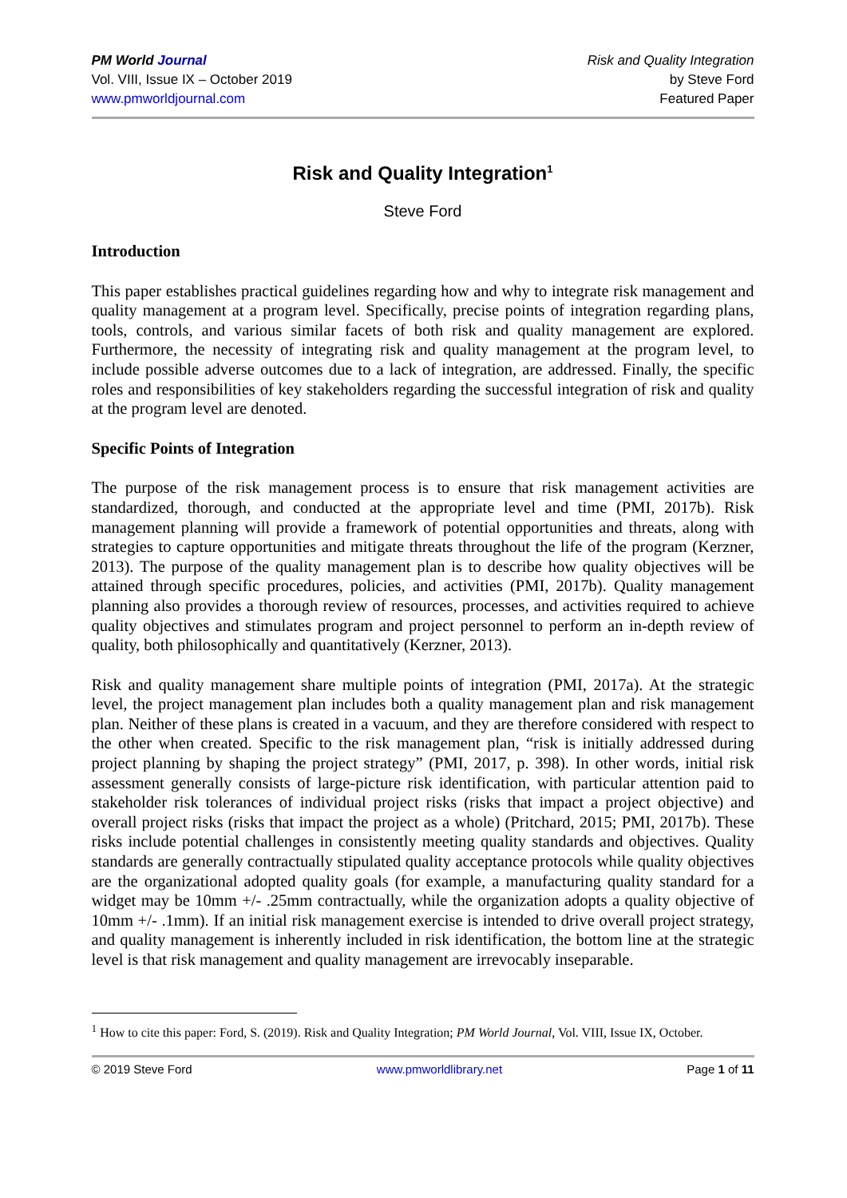PM World Journal
Vol. VIII, Issue IX – October 2019
www.pmworldjournal.com
Risk and Quality Integration
by Steve Ford
Featured Paper
Risk and Quality Integration<sup>1</sup>
Steve Ford
Introduction
This paper establishes practical guidelines regarding how and why to integrate risk management and quality management at a program level. Specifically, precise points of integration regarding plans, tools, controls, and various similar facets of both risk and quality management are explored. Furthermore, the necessity of integrating risk and quality management at the program level, to include possible adverse outcomes due to a lack of integration, are addressed. Finally, the specific roles and responsibilities of key stakeholders regarding the successful integration of risk and quality at the program level are denoted.
Specific Points of Integration
The purpose of the risk management process is to ensure that risk management activities are standardized, thorough, and conducted at the appropriate level and time (PMI, 2017b). Risk management planning will provide a framework of potential opportunities and threats, along with strategies to capture opportunities and mitigate threats throughout the life of the program (Kerzner, 2013). The purpose of the quality management plan is to describe how quality objectives will be attained through specific procedures, policies, and activities (PMI, 2017b). Quality management planning also provides a thorough review of resources, processes, and activities required to achieve quality objectives and stimulates program and project personnel to perform an in-depth review of quality, both philosophically and quantitatively (Kerzner, 2013).
Risk and quality management share multiple points of integration (PMI, 2017a). At the strategic level, the project management plan includes both a quality management plan and risk management plan. Neither of these plans is created in a vacuum, and they are therefore considered with respect to the other when created. Specific to the risk management plan, “risk is initially addressed during project planning by shaping the project strategy” (PMI, 2017, p. 398). In other words, initial risk assessment generally consists of large-picture risk identification, with particular attention paid to stakeholder risk tolerances of individual project risks (risks that impact a project objective) and overall project risks (risks that impact the project as a whole) (Pritchard, 2015; PMI, 2017b). These risks include potential challenges in consistently meeting quality standards and objectives. Quality standards are generally contractually stipulated quality acceptance protocols while quality objectives are the organizational adopted quality goals (for example, a manufacturing quality standard for a widget may be 10mm +/- .25mm contractually, while the organization adopts a quality objective of 10mm +/- .1mm). If an initial risk management exercise is intended to drive overall project strategy, and quality management is inherently included in risk identification, the bottom line at the strategic level is that risk management and quality management are irrevocably inseparable.
<sup>1</sup> How to cite this paper: Ford, S. (2019). Risk and Quality Integration; PM World Journal, Vol. VIII, Issue IX, October.
© 2019 Steve Ford www.pmworldlibrary.net Page 1 of 11